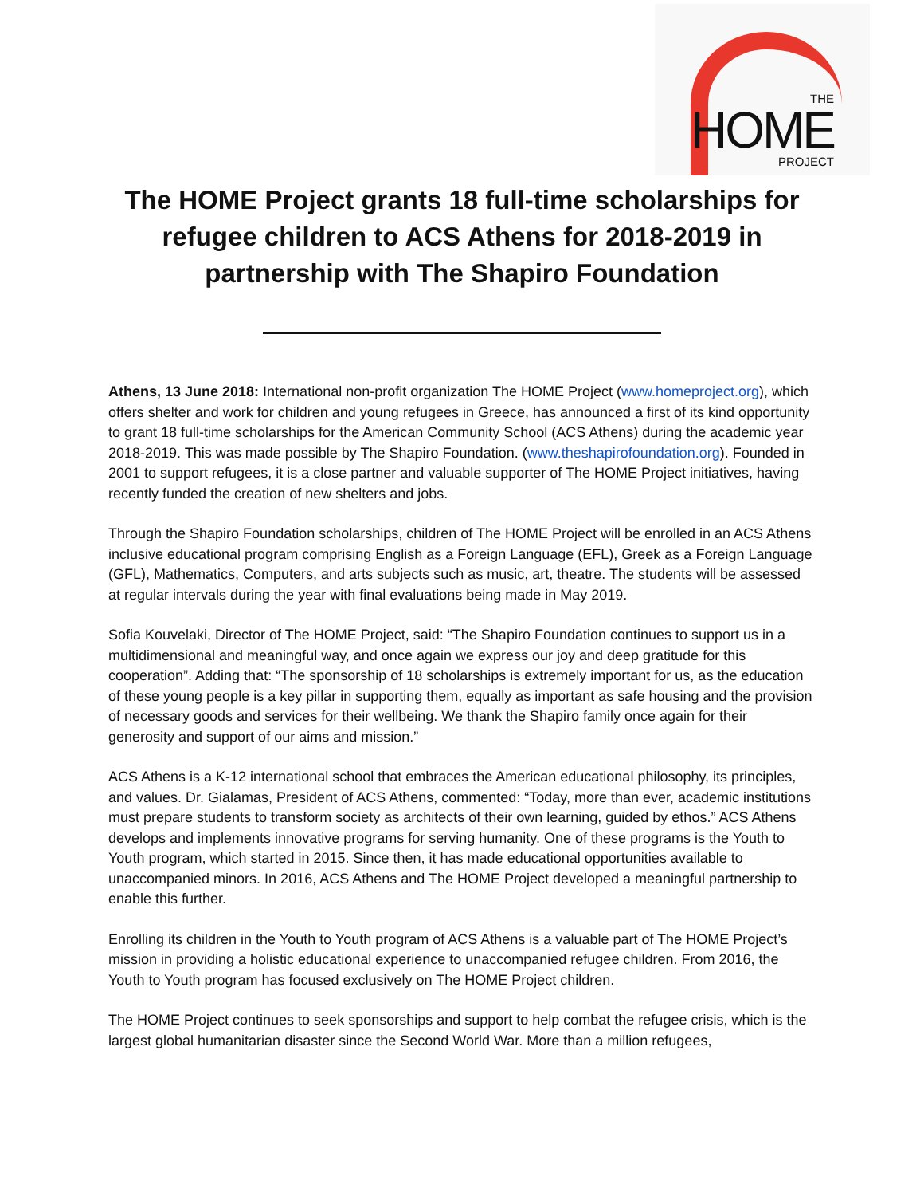THE
HOME
PROJECT
The HOME Project grants 18 full-time scholarships for refugee children to ACS Athens for 2018-2019 in partnership with The Shapiro Foundation
Athens, 13 June 2018: International non-profit organization The HOME Project (www.homeproject.org), which offers shelter and work for children and young refugees in Greece, has announced a first of its kind opportunity to grant 18 full-time scholarships for the American Community School (ACS Athens) during the academic year 2018-2019. This was made possible by The Shapiro Foundation. (www.theshapirofoundation.org). Founded in 2001 to support refugees, it is a close partner and valuable supporter of The HOME Project initiatives, having recently funded the creation of new shelters and jobs.
Through the Shapiro Foundation scholarships, children of The HOME Project will be enrolled in an ACS Athens inclusive educational program comprising English as a Foreign Language (EFL), Greek as a Foreign Language (GFL), Mathematics, Computers, and arts subjects such as music, art, theatre. The students will be assessed at regular intervals during the year with final evaluations being made in May 2019.
Sofia Kouvelaki, Director of The HOME Project, said: “The Shapiro Foundation continues to support us in a multidimensional and meaningful way, and once again we express our joy and deep gratitude for this cooperation”. Adding that: “The sponsorship of 18 scholarships is extremely important for us, as the education of these young people is a key pillar in supporting them, equally as important as safe housing and the provision of necessary goods and services for their wellbeing. We thank the Shapiro family once again for their generosity and support of our aims and mission.”
ACS Athens is a K-12 international school that embraces the American educational philosophy, its principles, and values. Dr. Gialamas, President of ACS Athens, commented: “Today, more than ever, academic institutions must prepare students to transform society as architects of their own learning, guided by ethos.” ACS Athens develops and implements innovative programs for serving humanity. One of these programs is the Youth to Youth program, which started in 2015. Since then, it has made educational opportunities available to unaccompanied minors. In 2016, ACS Athens and The HOME Project developed a meaningful partnership to enable this further.
Enrolling its children in the Youth to Youth program of ACS Athens is a valuable part of The HOME Project’s mission in providing a holistic educational experience to unaccompanied refugee children. From 2016, the Youth to Youth program has focused exclusively on The HOME Project children.
The HOME Project continues to seek sponsorships and support to help combat the refugee crisis, which is the largest global humanitarian disaster since the Second World War. More than a million refugees,